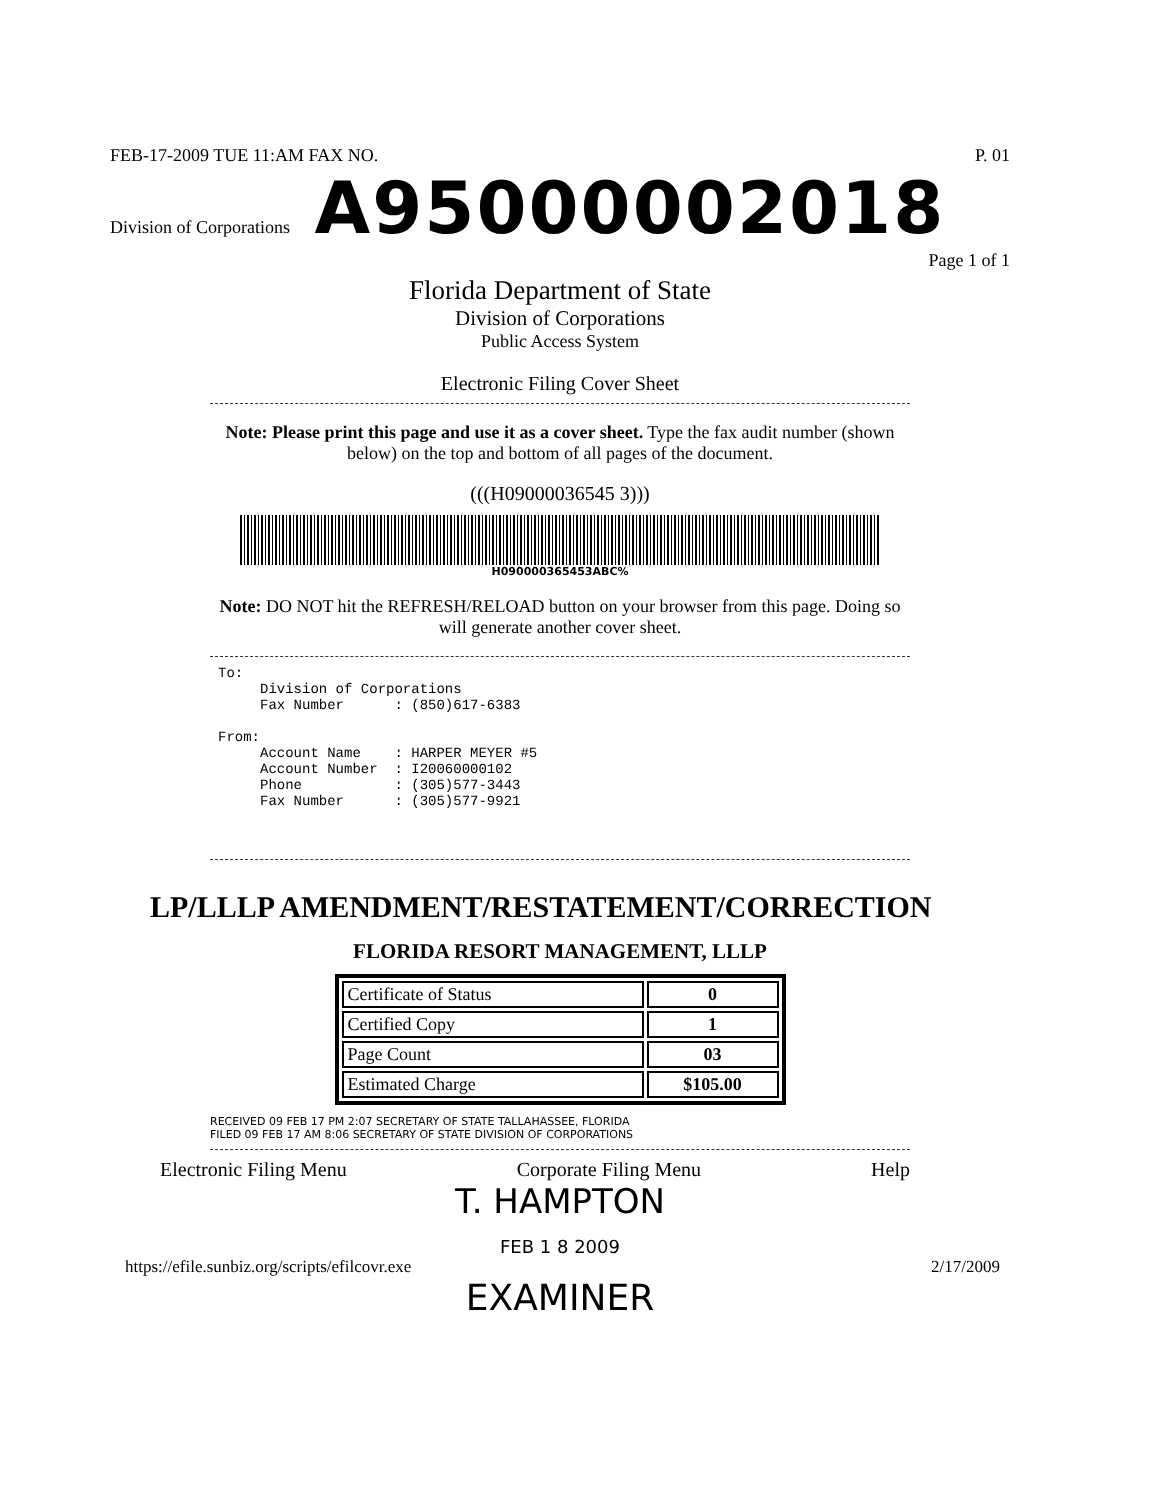FEB-17-2009 TUE 11:AM FAX NO. P. 01
Division of Corporations A95000002018 Page 1 of 1
Florida Department of State
Division of Corporations
Public Access System
Electronic Filing Cover Sheet
Note: Please print this page and use it as a cover sheet. Type the fax audit number (shown below) on the top and bottom of all pages of the document.
(((H09000036545 3)))
H090000365453ABC%
Note: DO NOT hit the REFRESH/RELOAD button on your browser from this page. Doing so will generate another cover sheet.
To: Division of Corporations Fax Number : (850)617-6383 From: Account Name : HARPER MEYER #5 Account Number : I20060000102 Phone : (305)577-3443 Fax Number : (305)577-9921
LP/LLLP AMENDMENT/RESTATEMENT/CORRECTION
FLORIDA RESORT MANAGEMENT, LLLP
| Certificate of Status | 0 |
| Certified Copy | 1 |
| Page Count | 03 |
| Estimated Charge | $105.00 |
RECEIVED 09 FEB 17 PM 2:07 SECRETARY OF STATE TALLAHASSEE, FLORIDA
FILED 09 FEB 17 AM 8:06 SECRETARY OF STATE DIVISION OF CORPORATIONS
Electronic Filing Menu Corporate Filing Menu Help
T. HAMPTON
FEB 1 8 2009
https://efile.sunbiz.org/scripts/efilcovr.exe 2/17/2009
EXAMINER